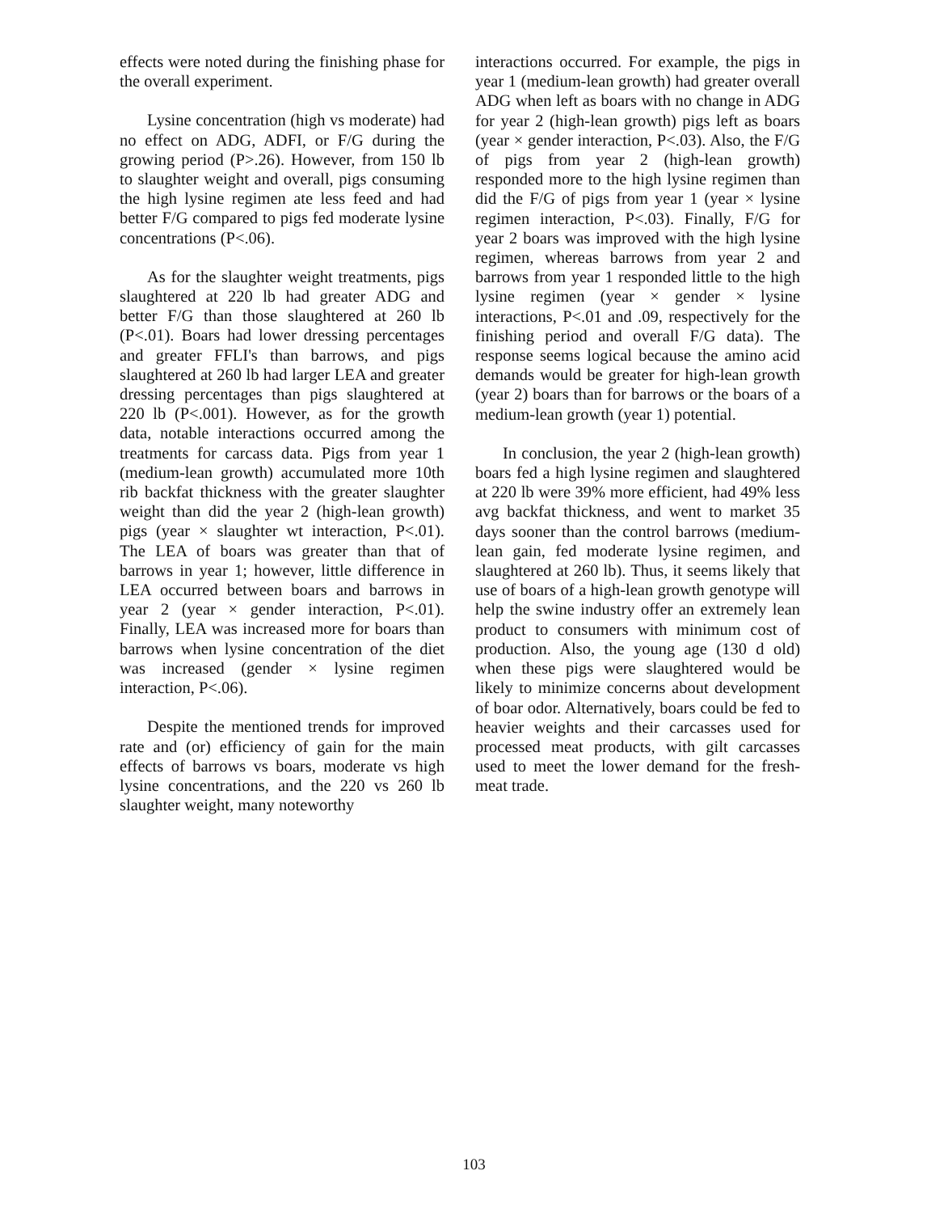effects were noted during the finishing phase for the overall experiment.
Lysine concentration (high vs moderate) had no effect on ADG, ADFI, or F/G during the growing period (P>.26). However, from 150 lb to slaughter weight and overall, pigs consuming the high lysine regimen ate less feed and had better F/G compared to pigs fed moderate lysine concentrations (P<.06).
As for the slaughter weight treatments, pigs slaughtered at 220 lb had greater ADG and better F/G than those slaughtered at 260 lb (P<.01). Boars had lower dressing percentages and greater FFLI's than barrows, and pigs slaughtered at 260 lb had larger LEA and greater dressing percentages than pigs slaughtered at 220 lb (P<.001). However, as for the growth data, notable interactions occurred among the treatments for carcass data. Pigs from year 1 (medium-lean growth) accumulated more 10th rib backfat thickness with the greater slaughter weight than did the year 2 (high-lean growth) pigs (year × slaughter wt interaction, P<.01). The LEA of boars was greater than that of barrows in year 1; however, little difference in LEA occurred between boars and barrows in year 2 (year × gender interaction, P<.01). Finally, LEA was increased more for boars than barrows when lysine concentration of the diet was increased (gender × lysine regimen interaction, P<.06).
Despite the mentioned trends for improved rate and (or) efficiency of gain for the main effects of barrows vs boars, moderate vs high lysine concentrations, and the 220 vs 260 lb slaughter weight, many noteworthy
interactions occurred. For example, the pigs in year 1 (medium-lean growth) had greater overall ADG when left as boars with no change in ADG for year 2 (high-lean growth) pigs left as boars (year × gender interaction, P<.03). Also, the F/G of pigs from year 2 (high-lean growth) responded more to the high lysine regimen than did the F/G of pigs from year 1 (year × lysine regimen interaction, P<.03). Finally, F/G for year 2 boars was improved with the high lysine regimen, whereas barrows from year 2 and barrows from year 1 responded little to the high lysine regimen (year × gender × lysine interactions, P<.01 and .09, respectively for the finishing period and overall F/G data). The response seems logical because the amino acid demands would be greater for high-lean growth (year 2) boars than for barrows or the boars of a medium-lean growth (year 1) potential.
In conclusion, the year 2 (high-lean growth) boars fed a high lysine regimen and slaughtered at 220 lb were 39% more efficient, had 49% less avg backfat thickness, and went to market 35 days sooner than the control barrows (medium-lean gain, fed moderate lysine regimen, and slaughtered at 260 lb). Thus, it seems likely that use of boars of a high-lean growth genotype will help the swine industry offer an extremely lean product to consumers with minimum cost of production. Also, the young age (130 d old) when these pigs were slaughtered would be likely to minimize concerns about development of boar odor. Alternatively, boars could be fed to heavier weights and their carcasses used for processed meat products, with gilt carcasses used to meet the lower demand for the fresh-meat trade.
103